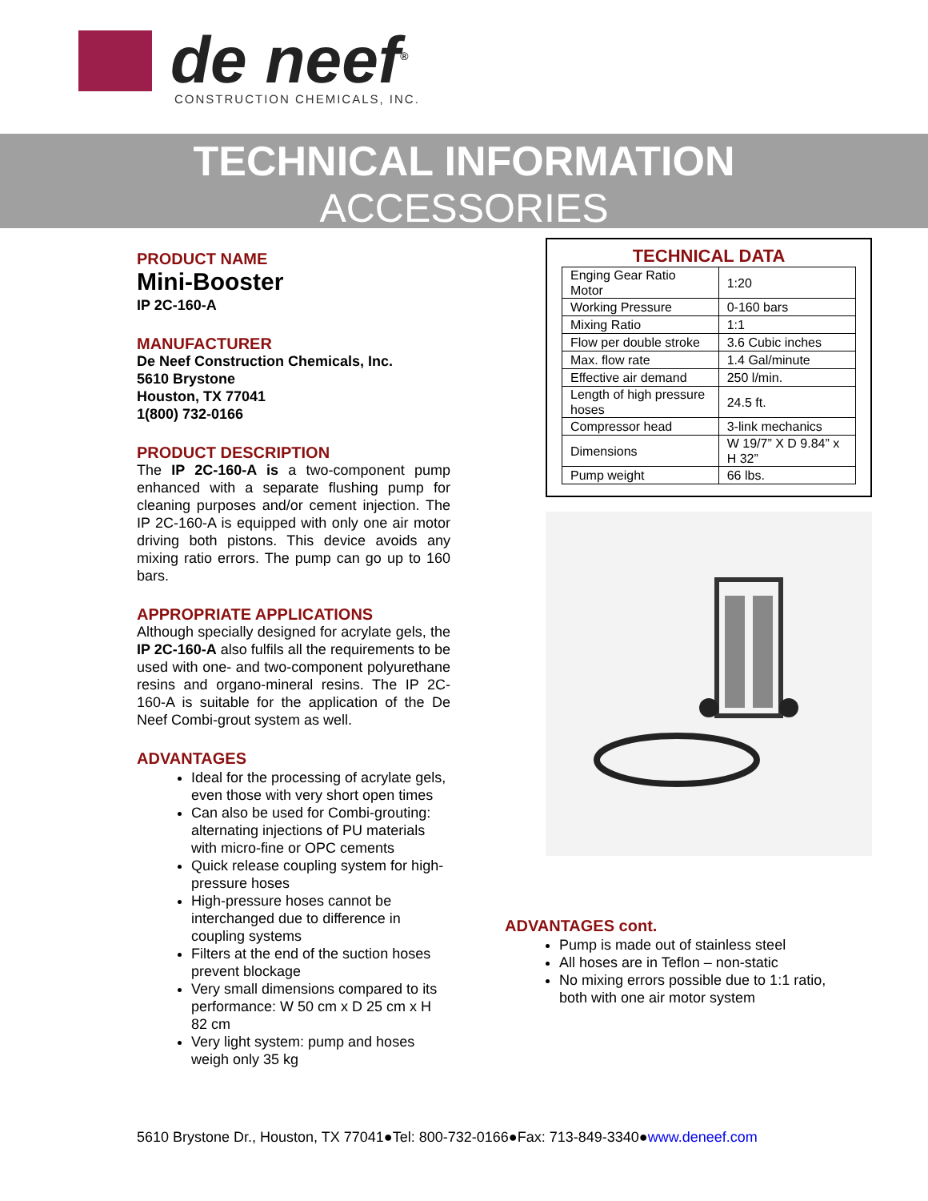de neef<sup>®</sup>
CONSTRUCTION CHEMICALS, INC.
TECHNICAL INFORMATION
ACCESSORIES
PRODUCT NAME
Mini-Booster
IP 2C-160-A
MANUFACTURER
De Neef Construction Chemicals, Inc.
5610 Brystone
Houston, TX 77041
1(800) 732-0166
PRODUCT DESCRIPTION
The IP 2C-160-A is a two-component pump enhanced with a separate flushing pump for cleaning purposes and/or cement injection. The IP 2C-160-A is equipped with only one air motor driving both pistons. This device avoids any mixing ratio errors. The pump can go up to 160 bars.
APPROPRIATE APPLICATIONS
Although specially designed for acrylate gels, the IP 2C-160-A also fulfils all the requirements to be used with one- and two-component polyurethane resins and organo-mineral resins. The IP 2C-160-A is suitable for the application of the De Neef Combi-grout system as well.
ADVANTAGES
Ideal for the processing of acrylate gels, even those with very short open times
Can also be used for Combi-grouting: alternating injections of PU materials with micro-fine or OPC cements
Quick release coupling system for high-pressure hoses
High-pressure hoses cannot be interchanged due to difference in coupling systems
Filters at the end of the suction hoses prevent blockage
Very small dimensions compared to its performance: W 50 cm x D 25 cm x H 82 cm
Very light system: pump and hoses weigh only 35 kg
TECHNICAL DATA
| Enging Gear Ratio Motor | 1:20 |
| Working Pressure | 0-160 bars |
| Mixing Ratio | 1:1 |
| Flow per double stroke | 3.6 Cubic inches |
| Max. flow rate | 1.4 Gal/minute |
| Effective air demand | 250 l/min. |
| Length of high pressure hoses | 24.5 ft. |
| Compressor head | 3-link mechanics |
| Dimensions | W 19/7” X D 9.84” x H 32” |
| Pump weight | 66 lbs. |
ADVANTAGES cont.
Pump is made out of stainless steel
All hoses are in Teflon – non-static
No mixing errors possible due to 1:1 ratio, both with one air motor system
5610 Brystone Dr., Houston, TX 77041●Tel: 800-732-0166●Fax: 713-849-3340●www.deneef.com